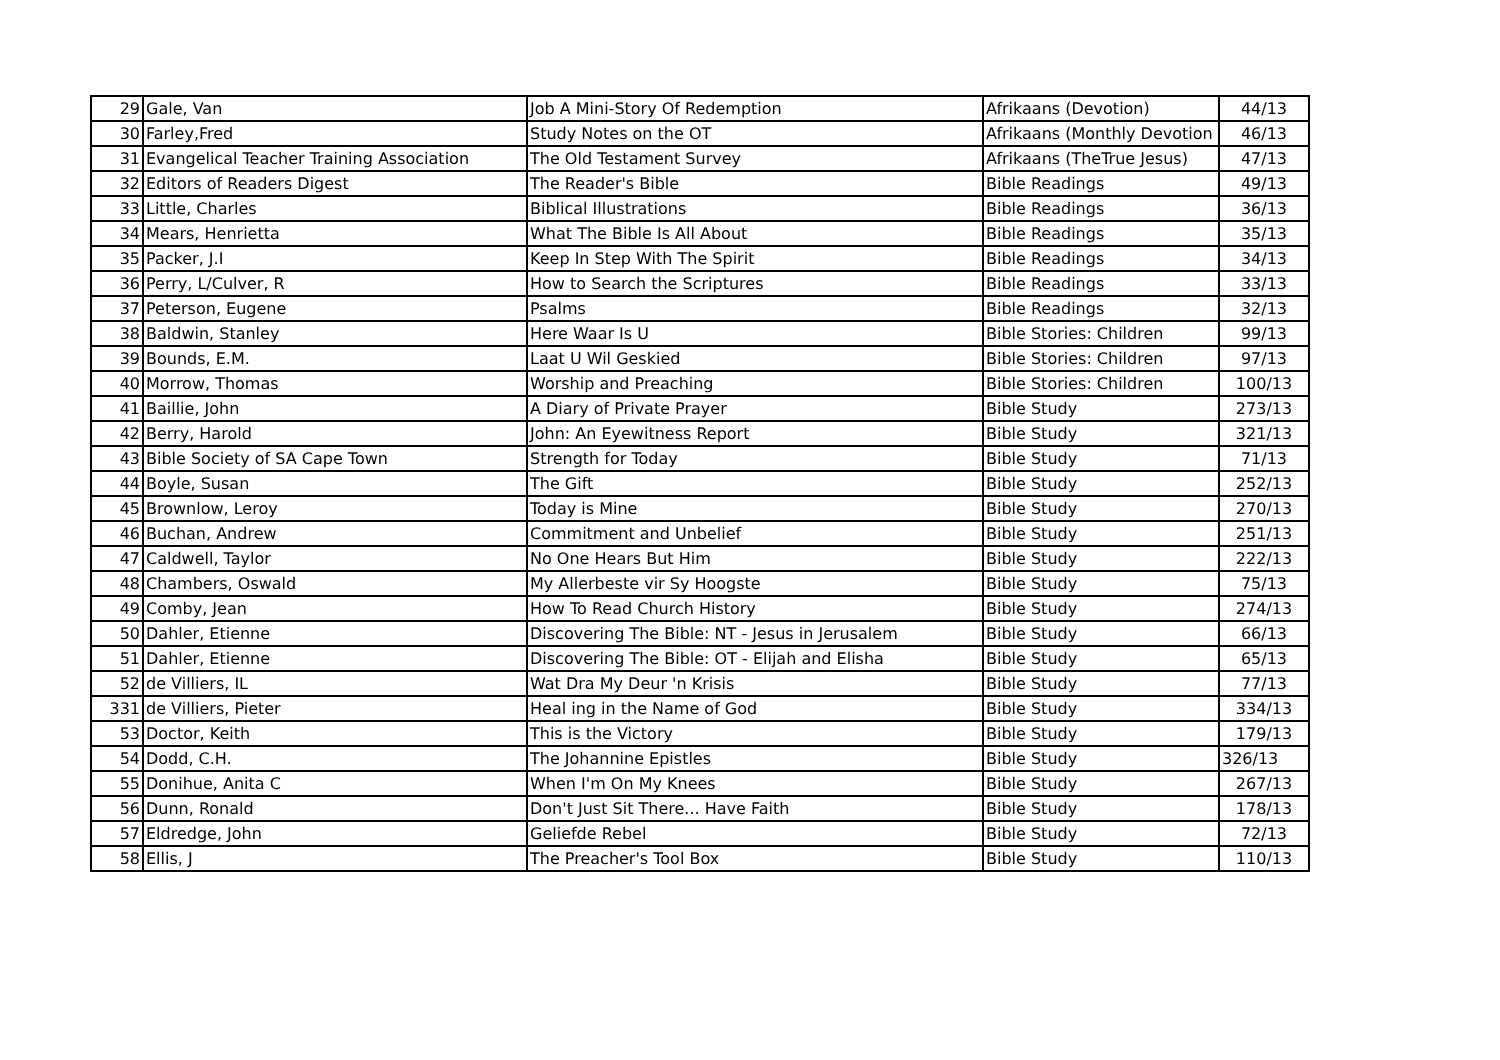| 29 | Gale, Van | Job A Mini-Story Of Redemption | Afrikaans (Devotion) | 44/13 |
| 30 | Farley,Fred | Study Notes on the OT | Afrikaans (Monthly Devotion | 46/13 |
| 31 | Evangelical Teacher Training Association | The Old Testament Survey | Afrikaans (TheTrue Jesus) | 47/13 |
| 32 | Editors of Readers Digest | The Reader's Bible | Bible Readings | 49/13 |
| 33 | Little, Charles | Biblical Illustrations | Bible Readings | 36/13 |
| 34 | Mears, Henrietta | What The Bible Is All About | Bible Readings | 35/13 |
| 35 | Packer, J.I | Keep In Step With The Spirit | Bible Readings | 34/13 |
| 36 | Perry, L/Culver, R | How to Search the Scriptures | Bible Readings | 33/13 |
| 37 | Peterson, Eugene | Psalms | Bible Readings | 32/13 |
| 38 | Baldwin, Stanley | Here Waar Is U | Bible Stories: Children | 99/13 |
| 39 | Bounds, E.M. | Laat U Wil Geskied | Bible Stories: Children | 97/13 |
| 40 | Morrow, Thomas | Worship and Preaching | Bible Stories: Children | 100/13 |
| 41 | Baillie, John | A Diary of Private Prayer | Bible Study | 273/13 |
| 42 | Berry, Harold | John: An Eyewitness Report | Bible Study | 321/13 |
| 43 | Bible Society of SA Cape Town | Strength for Today | Bible Study | 71/13 |
| 44 | Boyle, Susan | The Gift | Bible Study | 252/13 |
| 45 | Brownlow, Leroy | Today is Mine | Bible Study | 270/13 |
| 46 | Buchan, Andrew | Commitment and Unbelief | Bible Study | 251/13 |
| 47 | Caldwell, Taylor | No One Hears But Him | Bible Study | 222/13 |
| 48 | Chambers, Oswald | My Allerbeste vir Sy Hoogste | Bible Study | 75/13 |
| 49 | Comby, Jean | How To Read Church History | Bible Study | 274/13 |
| 50 | Dahler, Etienne | Discovering The Bible: NT - Jesus in Jerusalem | Bible Study | 66/13 |
| 51 | Dahler, Etienne | Discovering The Bible: OT - Elijah and Elisha | Bible Study | 65/13 |
| 52 | de Villiers, IL | Wat Dra My Deur 'n Krisis | Bible Study | 77/13 |
| 331 | de Villiers, Pieter | Heal ing in the Name of God | Bible Study | 334/13 |
| 53 | Doctor, Keith | This is the Victory | Bible Study | 179/13 |
| 54 | Dodd, C.H. | The Johannine Epistles | Bible Study | 326/13 |
| 55 | Donihue, Anita C | When I'm On My Knees | Bible Study | 267/13 |
| 56 | Dunn, Ronald | Don't Just Sit There... Have Faith | Bible Study | 178/13 |
| 57 | Eldredge, John | Geliefde Rebel | Bible Study | 72/13 |
| 58 | Ellis, J | The Preacher's Tool Box | Bible Study | 110/13 |